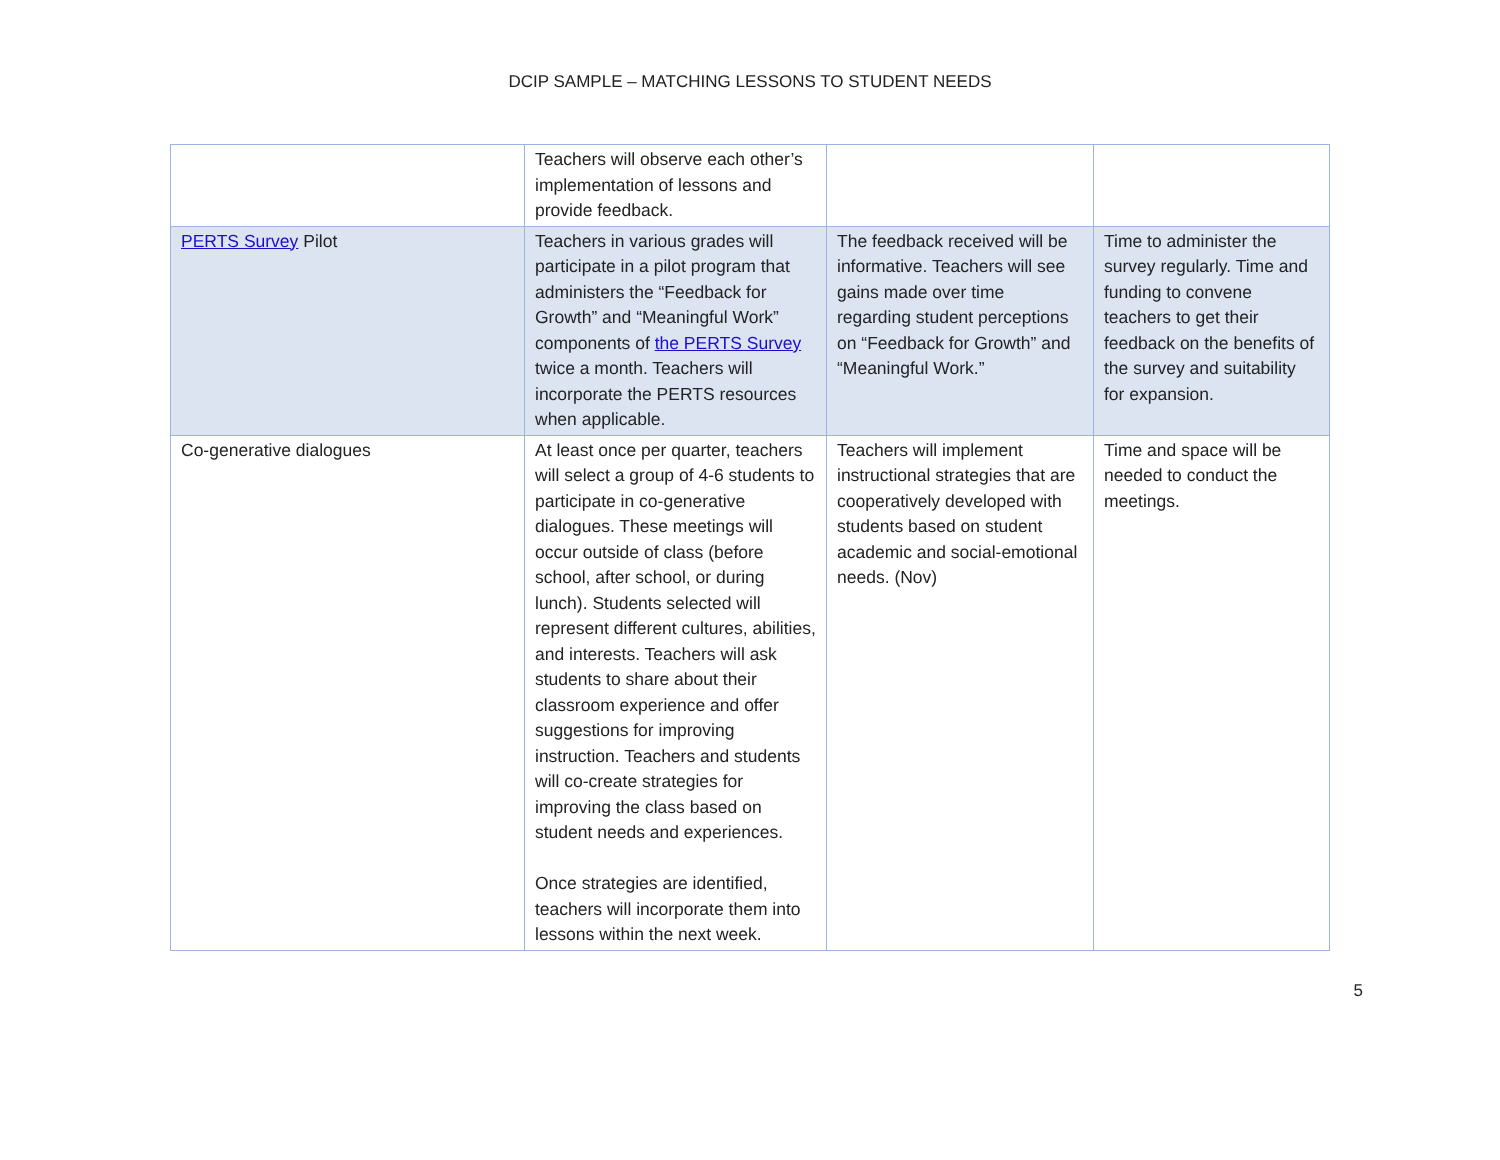DCIP SAMPLE – MATCHING LESSONS TO STUDENT NEEDS
| | Teachers will observe each other’s implementation of lessons and provide feedback. | | |
| PERTS Survey Pilot | Teachers in various grades will participate in a pilot program that administers the “Feedback for Growth” and “Meaningful Work” components of the PERTS Survey twice a month. Teachers will incorporate the PERTS resources when applicable. | The feedback received will be informative. Teachers will see gains made over time regarding student perceptions on “Feedback for Growth” and “Meaningful Work.” | Time to administer the survey regularly. Time and funding to convene teachers to get their feedback on the benefits of the survey and suitability for expansion. |
| Co-generative dialogues | At least once per quarter, teachers will select a group of 4-6 students to participate in co-generative dialogues. These meetings will occur outside of class (before school, after school, or during lunch). Students selected will represent different cultures, abilities, and interests. Teachers will ask students to share about their classroom experience and offer suggestions for improving instruction. Teachers and students will co-create strategies for improving the class based on student needs and experiences. Once strategies are identified, teachers will incorporate them into lessons within the next week. | Teachers will implement instructional strategies that are cooperatively developed with students based on student academic and social-emotional needs. (Nov) | Time and space will be needed to conduct the meetings. |
5